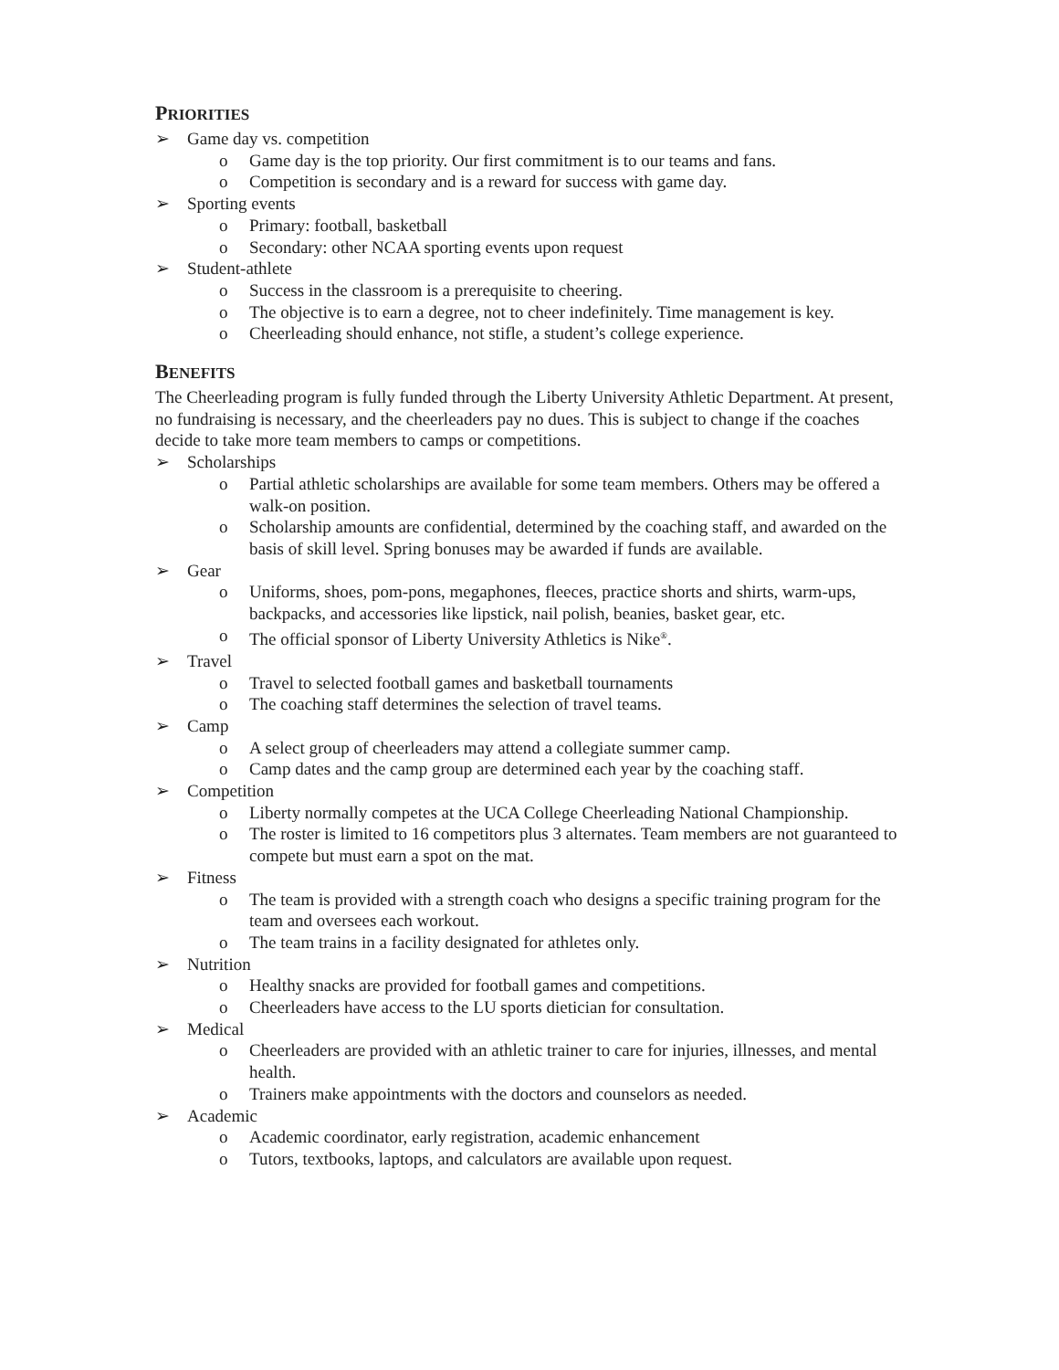PRIORITIES
➢ Game day vs. competition
o Game day is the top priority. Our first commitment is to our teams and fans.
o Competition is secondary and is a reward for success with game day.
➢ Sporting events
o Primary: football, basketball
o Secondary: other NCAA sporting events upon request
➢ Student-athlete
o Success in the classroom is a prerequisite to cheering.
o The objective is to earn a degree, not to cheer indefinitely. Time management is key.
o Cheerleading should enhance, not stifle, a student’s college experience.
BENEFITS
The Cheerleading program is fully funded through the Liberty University Athletic Department. At present, no fundraising is necessary, and the cheerleaders pay no dues. This is subject to change if the coaches decide to take more team members to camps or competitions.
➢ Scholarships
o Partial athletic scholarships are available for some team members. Others may be offered a walk-on position.
o Scholarship amounts are confidential, determined by the coaching staff, and awarded on the basis of skill level. Spring bonuses may be awarded if funds are available.
➢ Gear
o Uniforms, shoes, pom-pons, megaphones, fleeces, practice shorts and shirts, warm-ups, backpacks, and accessories like lipstick, nail polish, beanies, basket gear, etc.
o The official sponsor of Liberty University Athletics is Nike<sup>®</sup>.
➢ Travel
o Travel to selected football games and basketball tournaments
o The coaching staff determines the selection of travel teams.
➢ Camp
o A select group of cheerleaders may attend a collegiate summer camp.
o Camp dates and the camp group are determined each year by the coaching staff.
➢ Competition
o Liberty normally competes at the UCA College Cheerleading National Championship.
o The roster is limited to 16 competitors plus 3 alternates. Team members are not guaranteed to compete but must earn a spot on the mat.
➢ Fitness
o The team is provided with a strength coach who designs a specific training program for the team and oversees each workout.
o The team trains in a facility designated for athletes only.
➢ Nutrition
o Healthy snacks are provided for football games and competitions.
o Cheerleaders have access to the LU sports dietician for consultation.
➢ Medical
o Cheerleaders are provided with an athletic trainer to care for injuries, illnesses, and mental health.
o Trainers make appointments with the doctors and counselors as needed.
➢ Academic
o Academic coordinator, early registration, academic enhancement
o Tutors, textbooks, laptops, and calculators are available upon request.